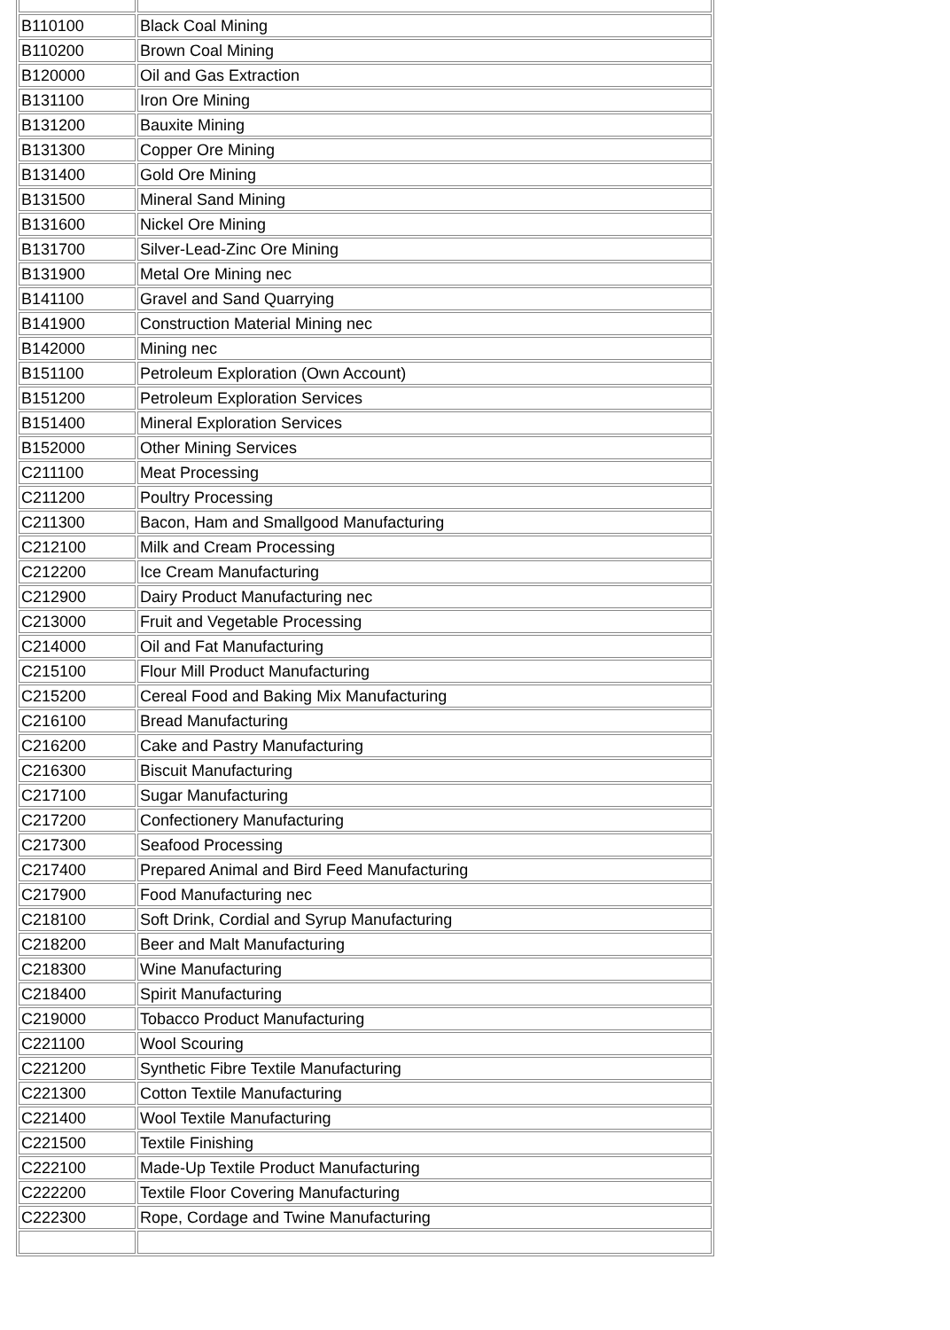| B110100 | Black Coal Mining |
| B110200 | Brown Coal Mining |
| B120000 | Oil and Gas Extraction |
| B131100 | Iron Ore Mining |
| B131200 | Bauxite Mining |
| B131300 | Copper Ore Mining |
| B131400 | Gold Ore Mining |
| B131500 | Mineral Sand Mining |
| B131600 | Nickel Ore Mining |
| B131700 | Silver-Lead-Zinc Ore Mining |
| B131900 | Metal Ore Mining nec |
| B141100 | Gravel and Sand Quarrying |
| B141900 | Construction Material Mining nec |
| B142000 | Mining nec |
| B151100 | Petroleum Exploration (Own Account) |
| B151200 | Petroleum Exploration Services |
| B151400 | Mineral Exploration Services |
| B152000 | Other Mining Services |
| C211100 | Meat Processing |
| C211200 | Poultry Processing |
| C211300 | Bacon, Ham and Smallgood Manufacturing |
| C212100 | Milk and Cream Processing |
| C212200 | Ice Cream Manufacturing |
| C212900 | Dairy Product Manufacturing nec |
| C213000 | Fruit and Vegetable Processing |
| C214000 | Oil and Fat Manufacturing |
| C215100 | Flour Mill Product Manufacturing |
| C215200 | Cereal Food and Baking Mix Manufacturing |
| C216100 | Bread Manufacturing |
| C216200 | Cake and Pastry Manufacturing |
| C216300 | Biscuit Manufacturing |
| C217100 | Sugar Manufacturing |
| C217200 | Confectionery Manufacturing |
| C217300 | Seafood Processing |
| C217400 | Prepared Animal and Bird Feed Manufacturing |
| C217900 | Food Manufacturing nec |
| C218100 | Soft Drink, Cordial and Syrup Manufacturing |
| C218200 | Beer and Malt Manufacturing |
| C218300 | Wine Manufacturing |
| C218400 | Spirit Manufacturing |
| C219000 | Tobacco Product Manufacturing |
| C221100 | Wool Scouring |
| C221200 | Synthetic Fibre Textile Manufacturing |
| C221300 | Cotton Textile Manufacturing |
| C221400 | Wool Textile Manufacturing |
| C221500 | Textile Finishing |
| C222100 | Made-Up Textile Product Manufacturing |
| C222200 | Textile Floor Covering Manufacturing |
| C222300 | Rope, Cordage and Twine Manufacturing |